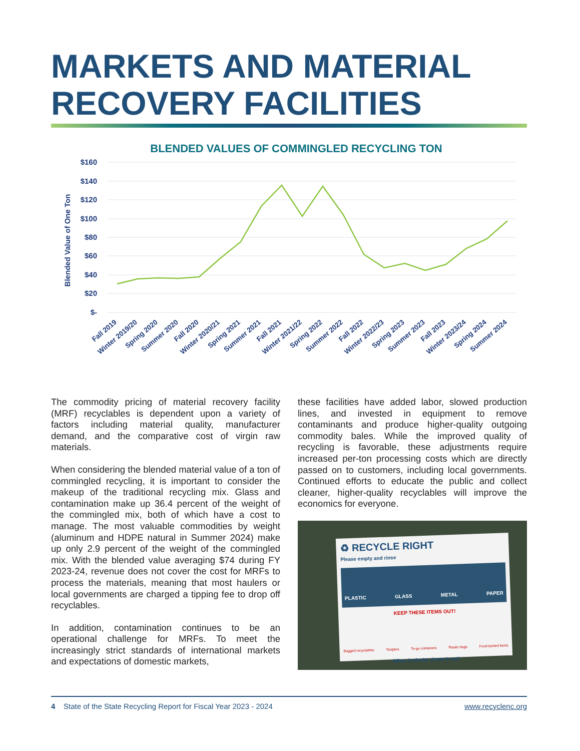MARKETS AND MATERIAL
RECOVERY FACILITIES
BLENDED VALUES OF COMMINGLED RECYCLING TON
$160
$140
$120
$100
$80
$60
$40
$20
$-
Blended Value of One Ton
Fall 2019
Winter 2019/20
Spring 2020
Summer 2020
Fall 2020
Winter 2020/21
Spring 2021
Summer 2021
Fall 2021
Winter 2021/22
Spring 2022
Summer 2022
Fall 2022
Winter 2022/23
Spring 2023
Summer 2023
Fall 2023
Winter 2023/24
Spring 2024
Summer 2024
The commodity pricing of material recovery facility (MRF) recyclables is dependent upon a variety of factors including material quality, manufacturer demand, and the comparative cost of virgin raw materials.
When considering the blended material value of a ton of commingled recycling, it is important to consider the makeup of the traditional recycling mix. Glass and contamination make up 36.4 percent of the weight of the commingled mix, both of which have a cost to manage. The most valuable commodities by weight (aluminum and HDPE natural in Summer 2024) make up only 2.9 percent of the weight of the commingled mix. With the blended value averaging $74 during FY 2023-24, revenue does not cover the cost for MRFs to process the materials, meaning that most haulers or local governments are charged a tipping fee to drop off recyclables.
In addition, contamination continues to be an operational challenge for MRFs. To meet the increasingly strict standards of international markets and expectations of domestic markets,
these facilities have added labor, slowed production lines, and invested in equipment to remove contaminants and produce higher-quality outgoing commodity bales. While the improved quality of recycling is favorable, these adjustments require increased per-ton processing costs which are directly passed on to customers, including local governments. Continued efforts to educate the public and collect cleaner, higher-quality recyclables will improve the economics for everyone.
♻ RECYCLE RIGHT
Please empty and rinse
PLASTIC GLASS METAL PAPER
KEEP THESE ITEMS OUT!
Bagged recyclables Tanglers To-go containers Plastic bags Food-tainted items
When in doubt, throw it out!
4 State of the State Recycling Report for Fiscal Year 2023 - 2024 www.recyclenc.org